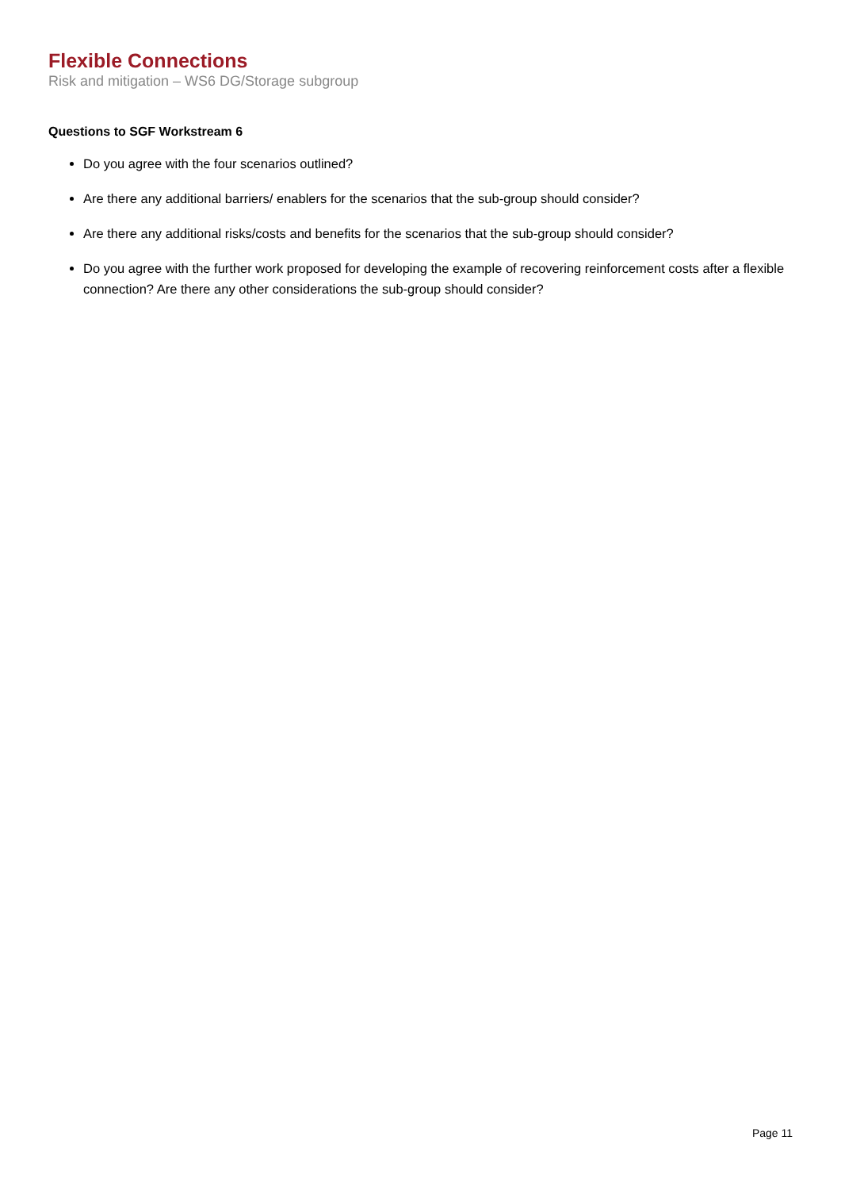Flexible Connections
Risk and mitigation – WS6 DG/Storage subgroup
Questions to SGF Workstream 6
Do you agree with the four scenarios outlined?
Are there any additional barriers/ enablers for the scenarios that the sub-group should consider?
Are there any additional risks/costs and benefits for the scenarios that the sub-group should consider?
Do you agree with the further work proposed for developing the example of recovering reinforcement costs after a flexible connection? Are there any other considerations the sub-group should consider?
Page 11